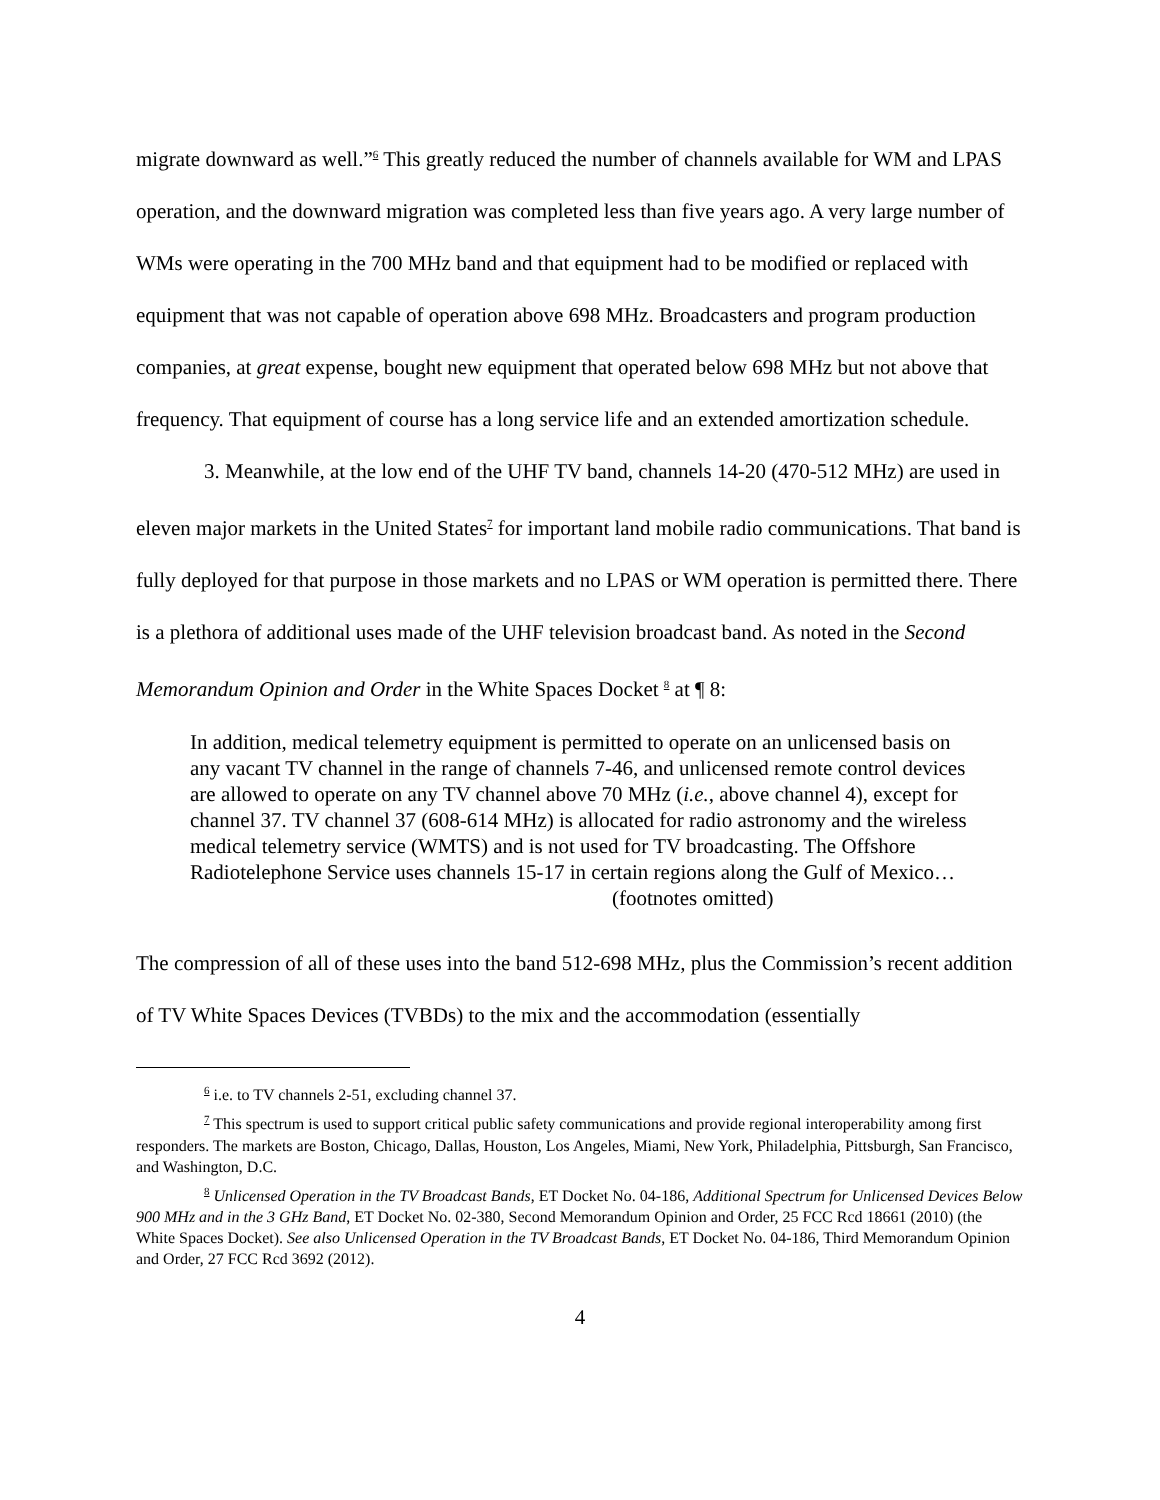migrate downward as well.”<sup>6</sup> This greatly reduced the number of channels available for WM and LPAS operation, and the downward migration was completed less than five years ago. A very large number of WMs were operating in the 700 MHz band and that equipment had to be modified or replaced with equipment that was not capable of operation above 698 MHz. Broadcasters and program production companies, at great expense, bought new equipment that operated below 698 MHz but not above that frequency. That equipment of course has a long service life and an extended amortization schedule.
3. Meanwhile, at the low end of the UHF TV band, channels 14-20 (470-512 MHz) are used in eleven major markets in the United States<sup>7</sup> for important land mobile radio communications. That band is fully deployed for that purpose in those markets and no LPAS or WM operation is permitted there. There is a plethora of additional uses made of the UHF television broadcast band. As noted in the Second Memorandum Opinion and Order in the White Spaces Docket <sup>8</sup> at ¶ 8:
In addition, medical telemetry equipment is permitted to operate on an unlicensed basis on any vacant TV channel in the range of channels 7-46, and unlicensed remote control devices are allowed to operate on any TV channel above 70 MHz (i.e., above channel 4), except for channel 37. TV channel 37 (608-614 MHz) is allocated for radio astronomy and the wireless medical telemetry service (WMTS) and is not used for TV broadcasting. The Offshore Radiotelephone Service uses channels 15-17 in certain regions along the Gulf of Mexico…
(footnotes omitted)
The compression of all of these uses into the band 512-698 MHz, plus the Commission’s recent addition of TV White Spaces Devices (TVBDs) to the mix and the accommodation (essentially
<sup>6</sup> i.e. to TV channels 2-51, excluding channel 37.
<sup>7</sup> This spectrum is used to support critical public safety communications and provide regional interoperability among first responders. The markets are Boston, Chicago, Dallas, Houston, Los Angeles, Miami, New York, Philadelphia, Pittsburgh, San Francisco, and Washington, D.C.
<sup>8</sup> Unlicensed Operation in the TV Broadcast Bands, ET Docket No. 04-186, Additional Spectrum for Unlicensed Devices Below 900 MHz and in the 3 GHz Band, ET Docket No. 02-380, Second Memorandum Opinion and Order, 25 FCC Rcd 18661 (2010) (the White Spaces Docket). See also Unlicensed Operation in the TV Broadcast Bands, ET Docket No. 04-186, Third Memorandum Opinion and Order, 27 FCC Rcd 3692 (2012).
4